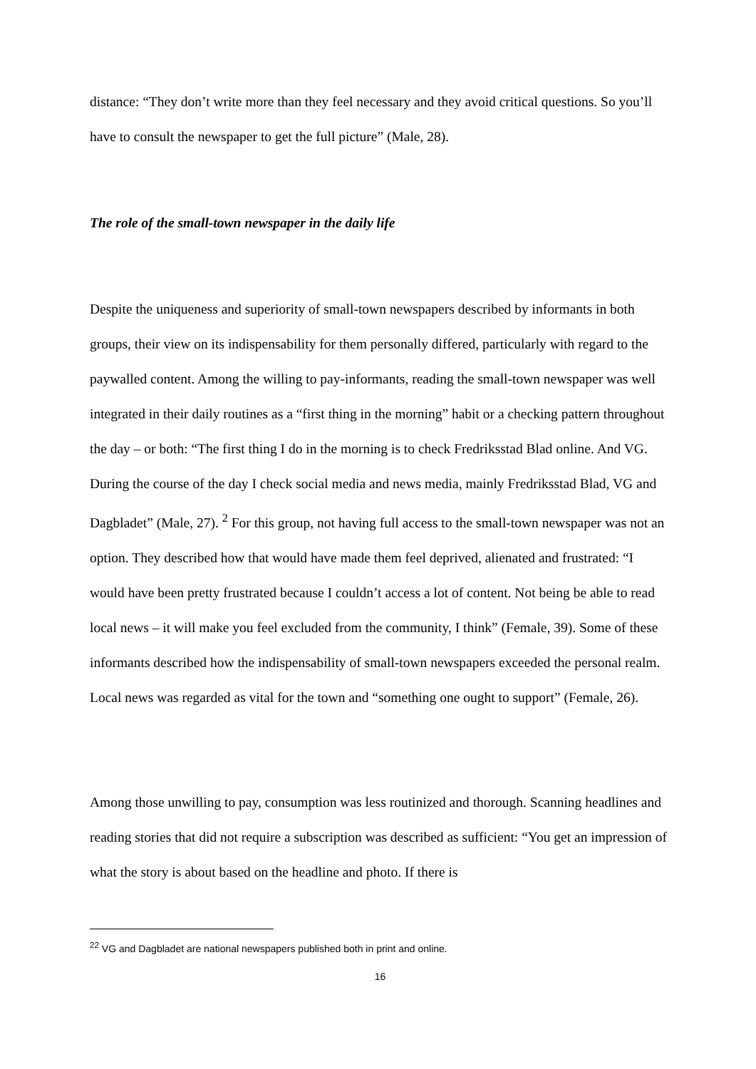distance: “They don’t write more than they feel necessary and they avoid critical questions. So you’ll have to consult the newspaper to get the full picture” (Male, 28).
The role of the small-town newspaper in the daily life
Despite the uniqueness and superiority of small-town newspapers described by informants in both groups, their view on its indispensability for them personally differed, particularly with regard to the paywalled content. Among the willing to pay-informants, reading the small-town newspaper was well integrated in their daily routines as a “first thing in the morning” habit or a checking pattern throughout the day – or both: “The first thing I do in the morning is to check Fredriksstad Blad online. And VG. During the course of the day I check social media and news media, mainly Fredriksstad Blad, VG and Dagbladet” (Male, 27). <sup>2</sup> For this group, not having full access to the small-town newspaper was not an option. They described how that would have made them feel deprived, alienated and frustrated: “I would have been pretty frustrated because I couldn’t access a lot of content. Not being be able to read local news – it will make you feel excluded from the community, I think” (Female, 39). Some of these informants described how the indispensability of small-town newspapers exceeded the personal realm. Local news was regarded as vital for the town and “something one ought to support” (Female, 26).
Among those unwilling to pay, consumption was less routinized and thorough. Scanning headlines and reading stories that did not require a subscription was described as sufficient: “You get an impression of what the story is about based on the headline and photo. If there is
<sup>22</sup> VG and Dagbladet are national newspapers published both in print and online.
16